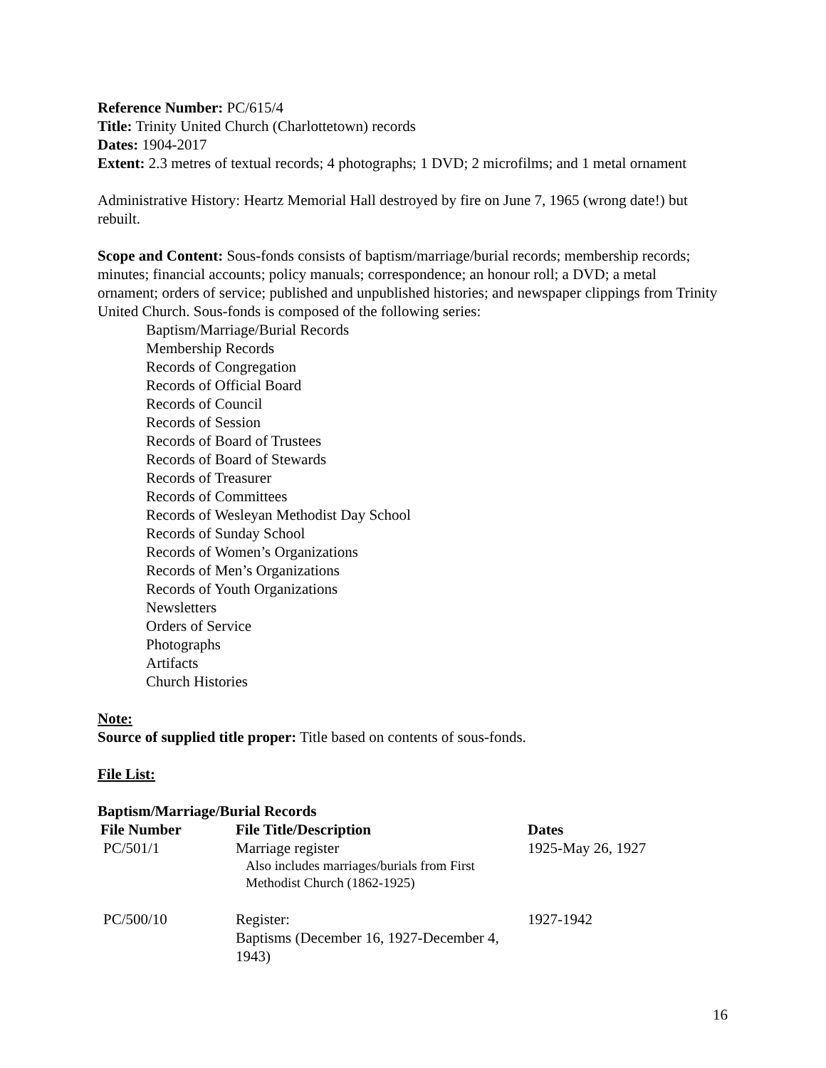Reference Number: PC/615/4
Title: Trinity United Church (Charlottetown) records
Dates: 1904-2017
Extent: 2.3 metres of textual records; 4 photographs; 1 DVD; 2 microfilms; and 1 metal ornament
Administrative History: Heartz Memorial Hall destroyed by fire on June 7, 1965 (wrong date!) but rebuilt.
Scope and Content: Sous-fonds consists of baptism/marriage/burial records; membership records; minutes; financial accounts; policy manuals; correspondence; an honour roll; a DVD; a metal ornament; orders of service; published and unpublished histories; and newspaper clippings from Trinity United Church. Sous-fonds is composed of the following series:
Baptism/Marriage/Burial Records
Membership Records
Records of Congregation
Records of Official Board
Records of Council
Records of Session
Records of Board of Trustees
Records of Board of Stewards
Records of Treasurer
Records of Committees
Records of Wesleyan Methodist Day School
Records of Sunday School
Records of Women’s Organizations
Records of Men’s Organizations
Records of Youth Organizations
Newsletters
Orders of Service
Photographs
Artifacts
Church Histories
Note:
Source of supplied title proper: Title based on contents of sous-fonds.
File List:
Baptism/Marriage/Burial Records
| File Number | File Title/Description | Dates |
| --- | --- | --- |
| PC/501/1 | Marriage register Also includes marriages/burials from First Methodist Church (1862-1925) | 1925-May 26, 1927 |
| PC/500/10 | Register: Baptisms (December 16, 1927-December 4, 1943) | 1927-1942 |
16